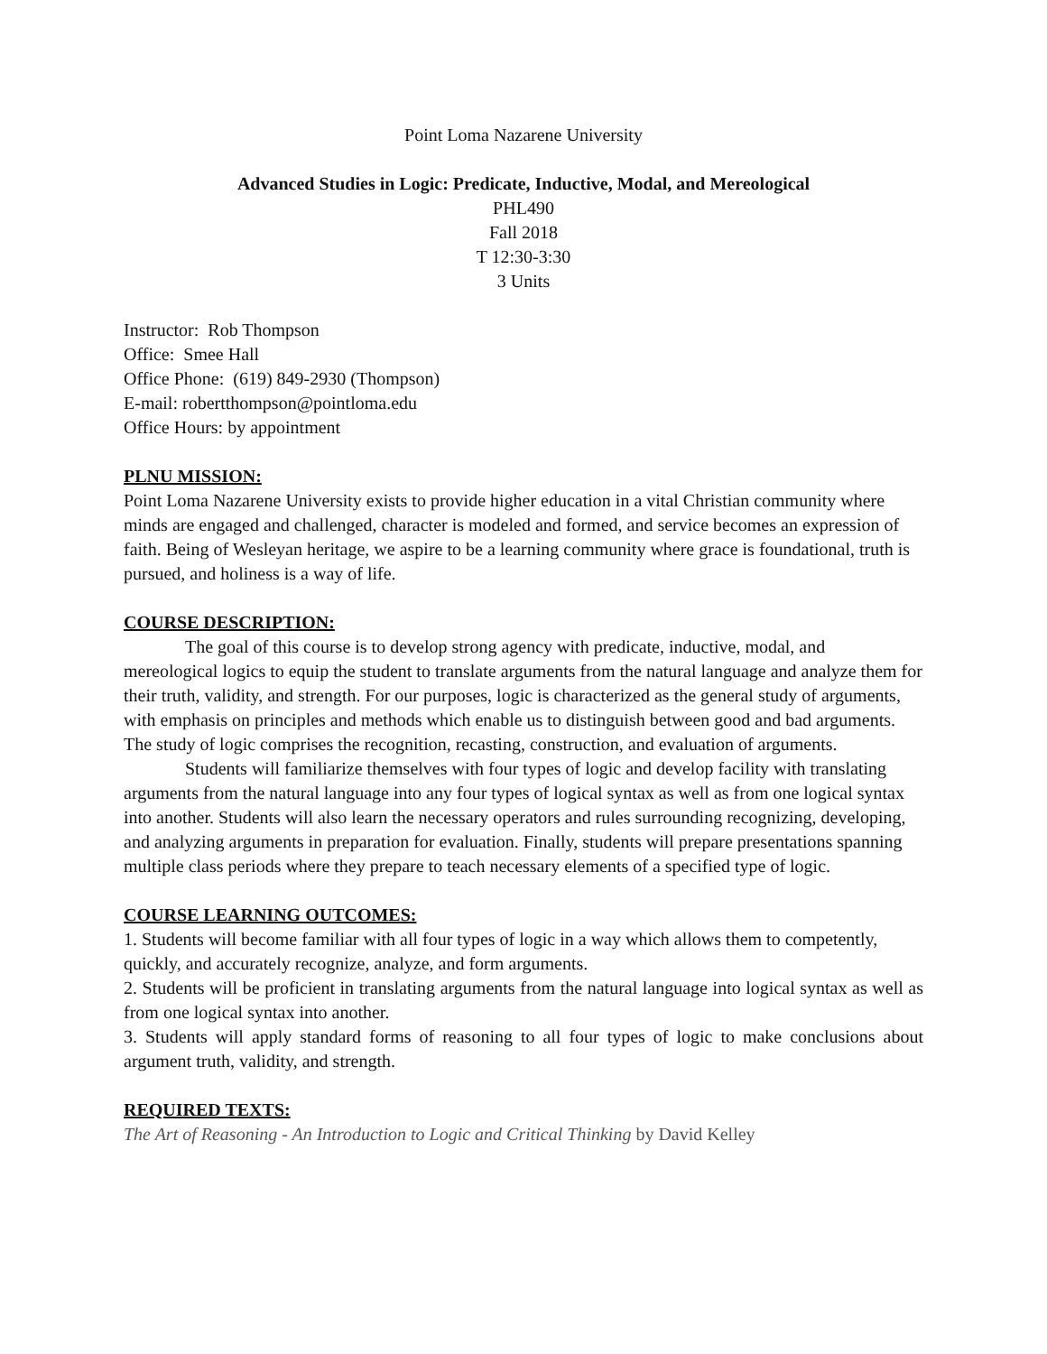Point Loma Nazarene University
Advanced Studies in Logic: Predicate, Inductive, Modal, and Mereological
PHL490
Fall 2018
T 12:30-3:30
3 Units
Instructor: Rob Thompson
Office: Smee Hall
Office Phone: (619) 849-2930 (Thompson)
E-mail: robertthompson@pointloma.edu
Office Hours: by appointment
PLNU MISSION:
Point Loma Nazarene University exists to provide higher education in a vital Christian community where minds are engaged and challenged, character is modeled and formed, and service becomes an expression of faith. Being of Wesleyan heritage, we aspire to be a learning community where grace is foundational, truth is pursued, and holiness is a way of life.
COURSE DESCRIPTION:
The goal of this course is to develop strong agency with predicate, inductive, modal, and mereological logics to equip the student to translate arguments from the natural language and analyze them for their truth, validity, and strength. For our purposes, logic is characterized as the general study of arguments, with emphasis on principles and methods which enable us to distinguish between good and bad arguments. The study of logic comprises the recognition, recasting, construction, and evaluation of arguments.
Students will familiarize themselves with four types of logic and develop facility with translating arguments from the natural language into any four types of logical syntax as well as from one logical syntax into another. Students will also learn the necessary operators and rules surrounding recognizing, developing, and analyzing arguments in preparation for evaluation. Finally, students will prepare presentations spanning multiple class periods where they prepare to teach necessary elements of a specified type of logic.
COURSE LEARNING OUTCOMES:
1. Students will become familiar with all four types of logic in a way which allows them to competently, quickly, and accurately recognize, analyze, and form arguments.
2. Students will be proficient in translating arguments from the natural language into logical syntax as well as from one logical syntax into another.
3. Students will apply standard forms of reasoning to all four types of logic to make conclusions about argument truth, validity, and strength.
REQUIRED TEXTS:
The Art of Reasoning - An Introduction to Logic and Critical Thinking by David Kelley